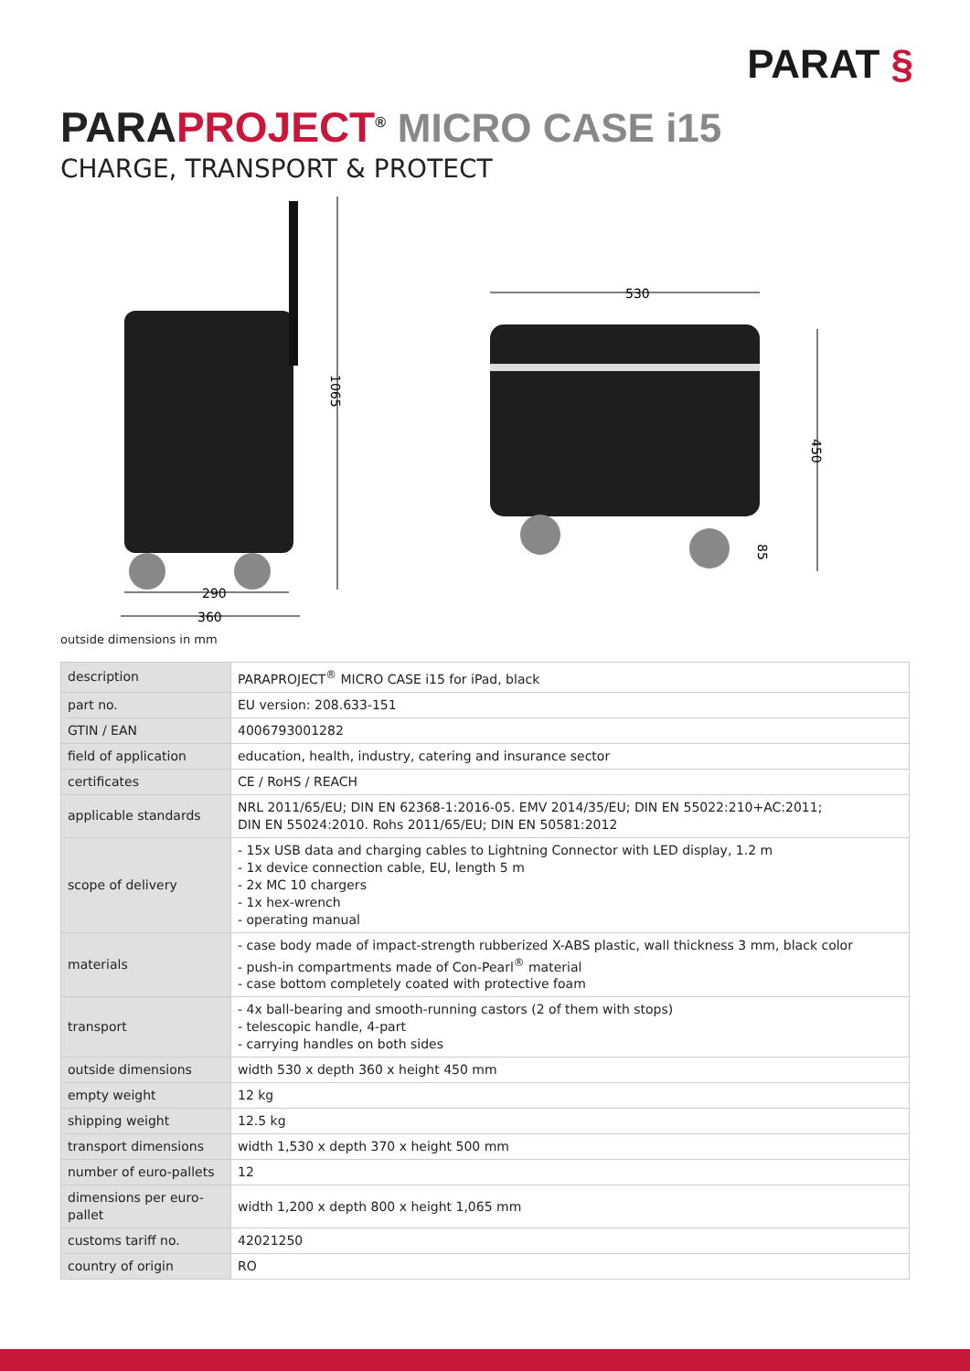PARAT §
PARAPROJECT<sup>®</sup> MICRO CASE i15
CHARGE, TRANSPORT & PROTECT
1065
290
360
530
450
85
outside dimensions in mm
| description | PARAPROJECT<sup>®</sup> MICRO CASE i15 for iPad, black |
| part no. | EU version: 208.633-151 |
| GTIN / EAN | 4006793001282 |
| field of application | education, health, industry, catering and insurance sector |
| certificates | CE / RoHS / REACH |
| applicable standards | NRL 2011/65/EU; DIN EN 62368-1:2016-05. EMV 2014/35/EU; DIN EN 55022:210+AC:2011; DIN EN 55024:2010. Rohs 2011/65/EU; DIN EN 50581:2012 |
| scope of delivery | - 15x USB data and charging cables to Lightning Connector with LED display, 1.2 m - 1x device connection cable, EU, length 5 m - 2x MC 10 chargers - 1x hex-wrench - operating manual |
| materials | - case body made of impact-strength rubberized X-ABS plastic, wall thickness 3 mm, black color - push-in compartments made of Con-Pearl<sup>®</sup> material - case bottom completely coated with protective foam |
| transport | - 4x ball-bearing and smooth-running castors (2 of them with stops) - telescopic handle, 4-part - carrying handles on both sides |
| outside dimensions | width 530 x depth 360 x height 450 mm |
| empty weight | 12 kg |
| shipping weight | 12.5 kg |
| transport dimensions | width 1,530 x depth 370 x height 500 mm |
| number of euro-pallets | 12 |
| dimensions per euro-pallet | width 1,200 x depth 800 x height 1,065 mm |
| customs tariff no. | 42021250 |
| country of origin | RO |